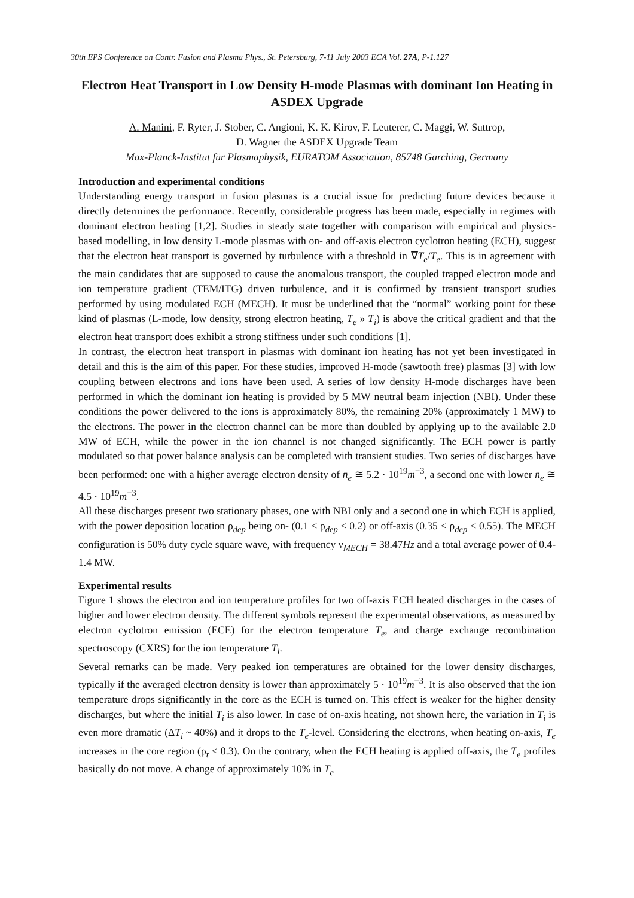30th EPS Conference on Contr. Fusion and Plasma Phys., St. Petersburg, 7-11 July 2003 ECA Vol. 27A, P-1.127
Electron Heat Transport in Low Density H-mode Plasmas with dominant Ion Heating in ASDEX Upgrade
A. Manini, F. Ryter, J. Stober, C. Angioni, K. K. Kirov, F. Leuterer, C. Maggi, W. Suttrop,
D. Wagner the ASDEX Upgrade Team
Max-Planck-Institut für Plasmaphysik, EURATOM Association, 85748 Garching, Germany
Introduction and experimental conditions
Understanding energy transport in fusion plasmas is a crucial issue for predicting future devices because it directly determines the performance. Recently, considerable progress has been made, especially in regimes with dominant electron heating [1,2]. Studies in steady state together with comparison with empirical and physics-based modelling, in low density L-mode plasmas with on- and off-axis electron cyclotron heating (ECH), suggest that the electron heat transport is governed by turbulence with a threshold in ∇T<sub>e</sub>/T<sub>e</sub>. This is in agreement with the main candidates that are supposed to cause the anomalous transport, the coupled trapped electron mode and ion temperature gradient (TEM/ITG) driven turbulence, and it is confirmed by transient transport studies performed by using modulated ECH (MECH). It must be underlined that the “normal” working point for these kind of plasmas (L-mode, low density, strong electron heating, T<sub>e</sub> » T<sub>i</sub>) is above the critical gradient and that the electron heat transport does exhibit a strong stiffness under such conditions [1].
In contrast, the electron heat transport in plasmas with dominant ion heating has not yet been investigated in detail and this is the aim of this paper. For these studies, improved H-mode (sawtooth free) plasmas [3] with low coupling between electrons and ions have been used. A series of low density H-mode discharges have been performed in which the dominant ion heating is provided by 5 MW neutral beam injection (NBI). Under these conditions the power delivered to the ions is approximately 80%, the remaining 20% (approximately 1 MW) to the electrons. The power in the electron channel can be more than doubled by applying up to the available 2.0 MW of ECH, while the power in the ion channel is not changed significantly. The ECH power is partly modulated so that power balance analysis can be completed with transient studies. Two series of discharges have been performed: one with a higher average electron density of n̄<sub>e</sub> ≅ 5.2 · 10<sup>19</sup>m<sup>−3</sup>, a second one with lower n̄<sub>e</sub> ≅ 4.5 · 10<sup>19</sup>m<sup>−3</sup>.
All these discharges present two stationary phases, one with NBI only and a second one in which ECH is applied, with the power deposition location ρ<sub>dep</sub> being on- (0.1 < ρ<sub>dep</sub> < 0.2) or off-axis (0.35 < ρ<sub>dep</sub> < 0.55). The MECH configuration is 50% duty cycle square wave, with frequency ν<sub>MECH</sub> = 38.47Hz and a total average power of 0.4-1.4 MW.
Experimental results
Figure 1 shows the electron and ion temperature profiles for two off-axis ECH heated discharges in the cases of higher and lower electron density. The different symbols represent the experimental observations, as measured by electron cyclotron emission (ECE) for the electron temperature T<sub>e</sub>, and charge exchange recombination spectroscopy (CXRS) for the ion temperature T<sub>i</sub>.
Several remarks can be made. Very peaked ion temperatures are obtained for the lower density discharges, typically if the averaged electron density is lower than approximately 5 · 10<sup>19</sup>m<sup>−3</sup>. It is also observed that the ion temperature drops significantly in the core as the ECH is turned on. This effect is weaker for the higher density discharges, but where the initial T<sub>i</sub> is also lower. In case of on-axis heating, not shown here, the variation in T<sub>i</sub> is even more dramatic (ΔT<sub>i</sub> ~ 40%) and it drops to the T<sub>e</sub>-level. Considering the electrons, when heating on-axis, T<sub>e</sub> increases in the core region (ρ<sub>t</sub> < 0.3). On the contrary, when the ECH heating is applied off-axis, the T<sub>e</sub> profiles basically do not move. A change of approximately 10% in T<sub>e</sub>